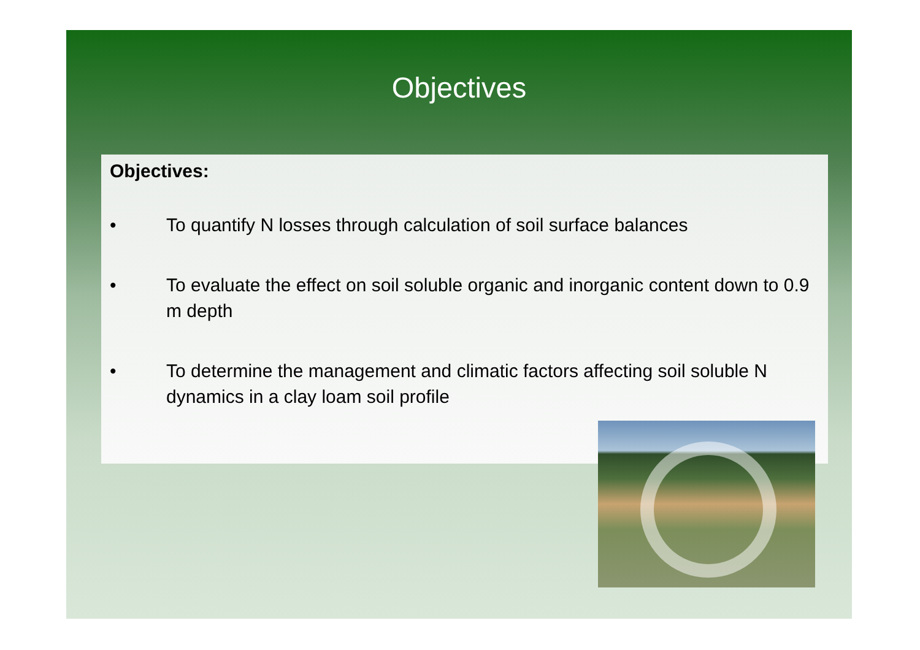Objectives
Objectives:
• To quantify N losses through calculation of soil surface balances
• To evaluate the effect on soil soluble organic and inorganic content down to 0.9 m depth
• To determine the management and climatic factors affecting soil soluble N dynamics in a clay loam soil profile